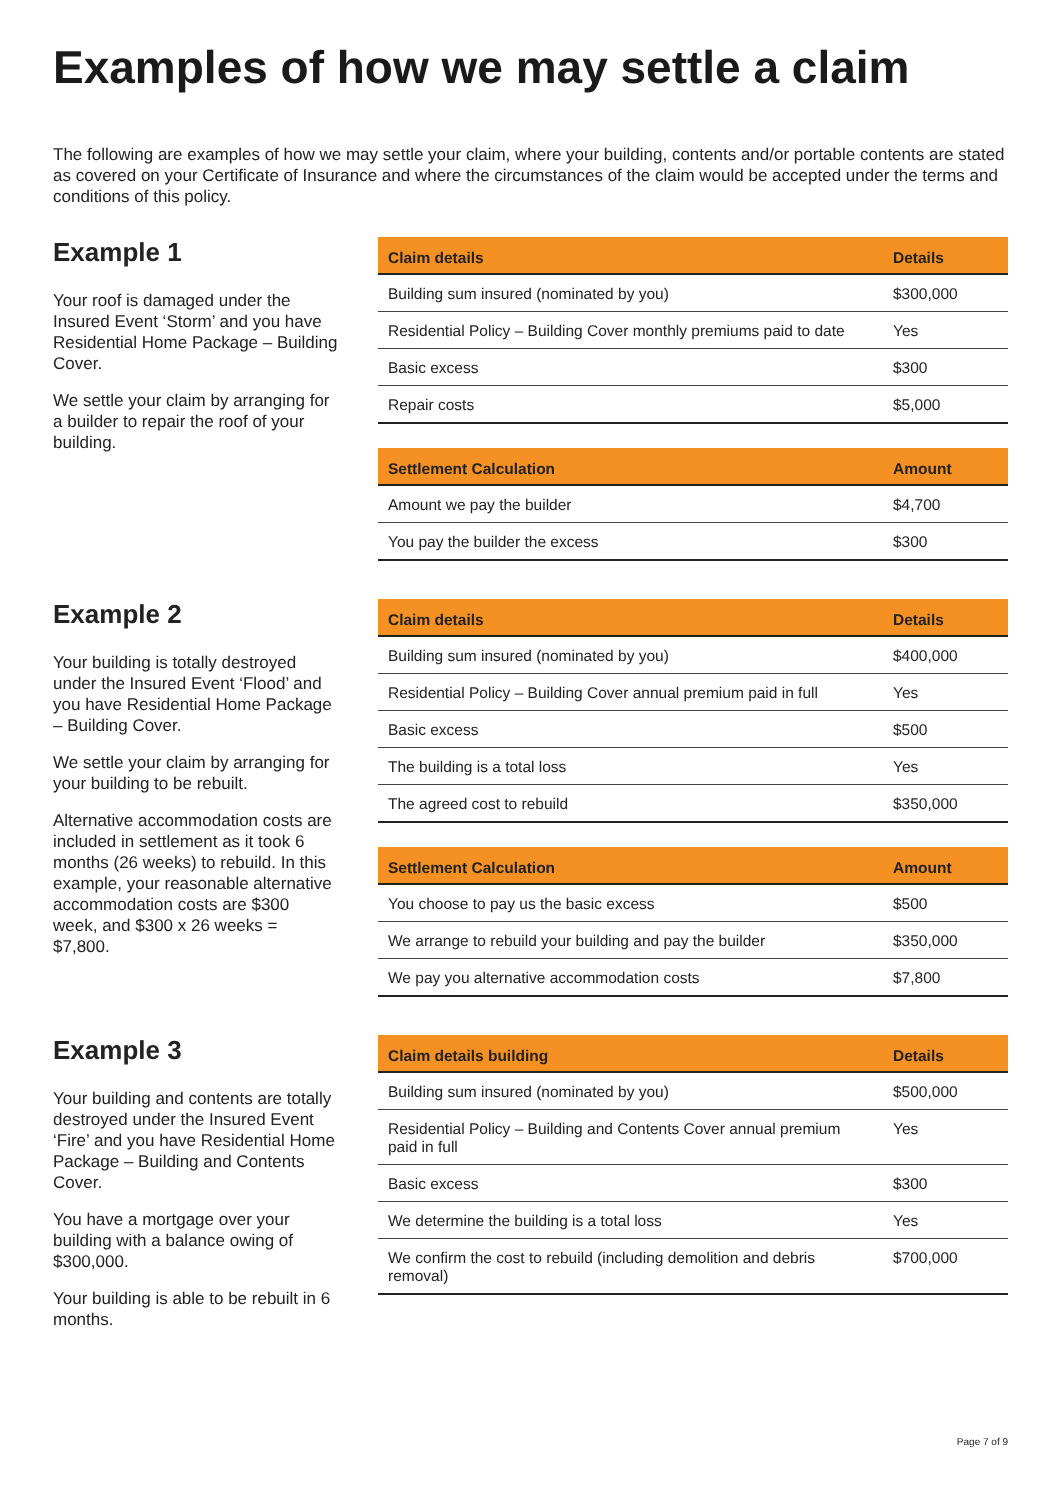Examples of how we may settle a claim
The following are examples of how we may settle your claim, where your building, contents and/or portable contents are stated as covered on your Certificate of Insurance and where the circumstances of the claim would be accepted under the terms and conditions of this policy.
Example 1
Your roof is damaged under the Insured Event ‘Storm’ and you have Residential Home Package – Building Cover.
We settle your claim by arranging for a builder to repair the roof of your building.
| Claim details | Details |
| --- | --- |
| Building sum insured (nominated by you) | $300,000 |
| Residential Policy – Building Cover monthly premiums paid to date | Yes |
| Basic excess | $300 |
| Repair costs | $5,000 |
| Settlement Calculation | Amount |
| --- | --- |
| Amount we pay the builder | $4,700 |
| You pay the builder the excess | $300 |
Example 2
Your building is totally destroyed under the Insured Event ‘Flood’ and you have Residential Home Package – Building Cover.
We settle your claim by arranging for your building to be rebuilt.
Alternative accommodation costs are included in settlement as it took 6 months (26 weeks) to rebuild. In this example, your reasonable alternative accommodation costs are $300 week, and $300 x 26 weeks = $7,800.
| Claim details | Details |
| --- | --- |
| Building sum insured (nominated by you) | $400,000 |
| Residential Policy – Building Cover annual premium paid in full | Yes |
| Basic excess | $500 |
| The building is a total loss | Yes |
| The agreed cost to rebuild | $350,000 |
| Settlement Calculation | Amount |
| --- | --- |
| You choose to pay us the basic excess | $500 |
| We arrange to rebuild your building and pay the builder | $350,000 |
| We pay you alternative accommodation costs | $7,800 |
Example 3
Your building and contents are totally destroyed under the Insured Event ‘Fire’ and you have Residential Home Package – Building and Contents Cover.
You have a mortgage over your building with a balance owing of $300,000.
Your building is able to be rebuilt in 6 months.
| Claim details building | Details |
| --- | --- |
| Building sum insured (nominated by you) | $500,000 |
| Residential Policy – Building and Contents Cover annual premium paid in full | Yes |
| Basic excess | $300 |
| We determine the building is a total loss | Yes |
| We confirm the cost to rebuild (including demolition and debris removal) | $700,000 |
Page 7 of 9